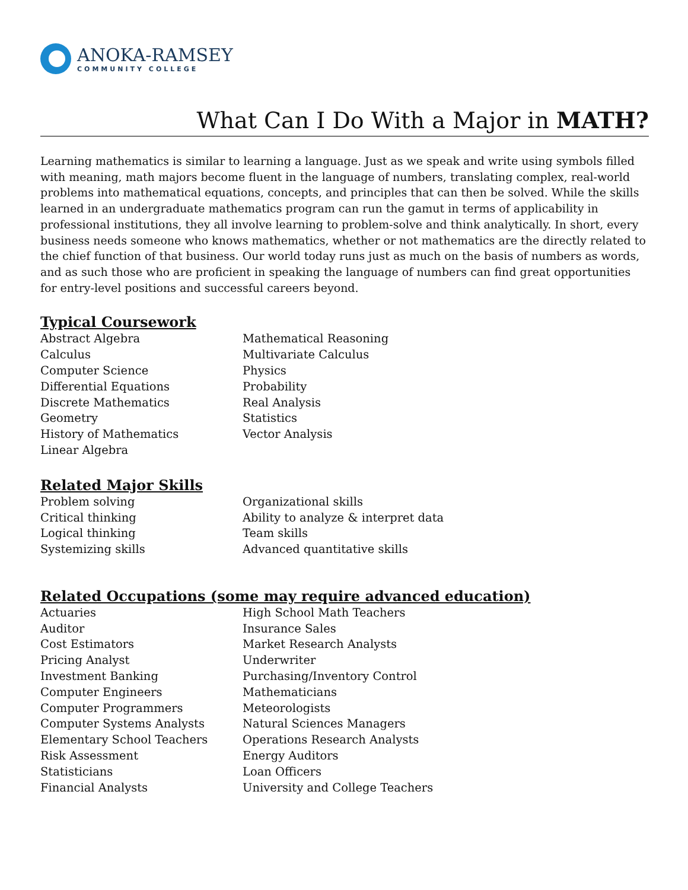ANOKA-RAMSEY
COMMUNITY COLLEGE
What Can I Do With a Major in MATH?
Learning mathematics is similar to learning a language. Just as we speak and write using symbols filled with meaning, math majors become fluent in the language of numbers, translating complex, real-world problems into mathematical equations, concepts, and principles that can then be solved. While the skills learned in an undergraduate mathematics program can run the gamut in terms of applicability in professional institutions, they all involve learning to problem-solve and think analytically. In short, every business needs someone who knows mathematics, whether or not mathematics are the directly related to the chief function of that business. Our world today runs just as much on the basis of numbers as words, and as such those who are proficient in speaking the language of numbers can find great opportunities for entry-level positions and successful careers beyond.
Typical Coursework
Abstract Algebra
Calculus
Computer Science
Differential Equations
Discrete Mathematics
Geometry
History of Mathematics
Linear Algebra
Mathematical Reasoning
Multivariate Calculus
Physics
Probability
Real Analysis
Statistics
Vector Analysis
Related Major Skills
Problem solving
Critical thinking
Logical thinking
Systemizing skills
Organizational skills
Ability to analyze & interpret data
Team skills
Advanced quantitative skills
Related Occupations (some may require advanced education)
Actuaries
Auditor
Cost Estimators
Pricing Analyst
Investment Banking
Computer Engineers
Computer Programmers
Computer Systems Analysts
Elementary School Teachers
Risk Assessment
Statisticians
Financial Analysts
High School Math Teachers
Insurance Sales
Market Research Analysts
Underwriter
Purchasing/Inventory Control
Mathematicians
Meteorologists
Natural Sciences Managers
Operations Research Analysts
Energy Auditors
Loan Officers
University and College Teachers